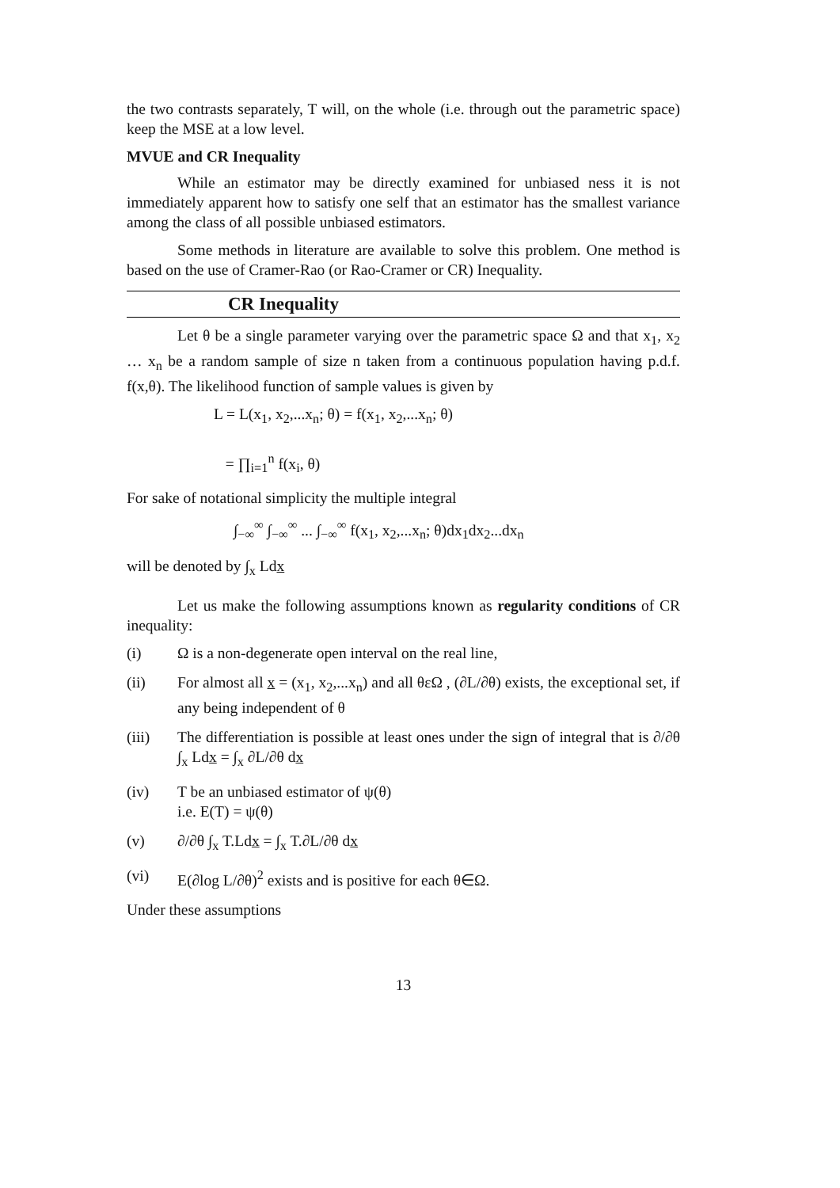the two contrasts separately, T will, on the whole (i.e. through out the parametric space) keep the MSE at a low level.
MVUE and CR Inequality
While an estimator may be directly examined for unbiased ness it is not immediately apparent how to satisfy one self that an estimator has the smallest variance among the class of all possible unbiased estimators.
Some methods in literature are available to solve this problem. One method is based on the use of Cramer-Rao (or Rao-Cramer or CR) Inequality.
CR Inequality
Let θ be a single parameter varying over the parametric space Ω and that x<sub>1</sub>, x<sub>2</sub> … x<sub>n</sub> be a random sample of size n taken from a continuous population having p.d.f. f(x,θ). The likelihood function of sample values is given by
L = L(x<sub>1</sub>, x<sub>2</sub>,...x<sub>n</sub>; θ) = f(x<sub>1</sub>, x<sub>2</sub>,...x<sub>n</sub>; θ)
= ∏<sub>i=1</sub><sup>n</sup> f(x<sub>i</sub>, θ)
For sake of notational simplicity the multiple integral
∫<sub>−∞</sub><sup>∞</sup> ∫<sub>−∞</sub><sup>∞</sup> ... ∫<sub>−∞</sub><sup>∞</sup> f(x<sub>1</sub>, x<sub>2</sub>,...x<sub>n</sub>; θ)dx<sub>1</sub>dx<sub>2</sub>...dx<sub>n</sub>
will be denoted by ∫<sub>x</sub> Ldx
Let us make the following assumptions known as regularity conditions of CR inequality:
(i) Ω is a non-degenerate open interval on the real line,
(ii) For almost all x = (x<sub>1</sub>, x<sub>2</sub>,...x<sub>n</sub>) and all θεΩ , (∂L/∂θ) exists, the exceptional set, if any being independent of θ
(iii) The differentiation is possible at least ones under the sign of integral that is ∂/∂θ ∫<sub>x</sub> Ldx = ∫<sub>x</sub> ∂L/∂θ dx
(iv) T be an unbiased estimator of ψ(θ)
i.e. E(T) = ψ(θ)
(v) ∂/∂θ ∫<sub>x</sub> T.Ldx = ∫<sub>x</sub> T.∂L/∂θ dx
(vi) E(∂log L/∂θ)<sup>2</sup> exists and is positive for each θ∈Ω.
Under these assumptions
13